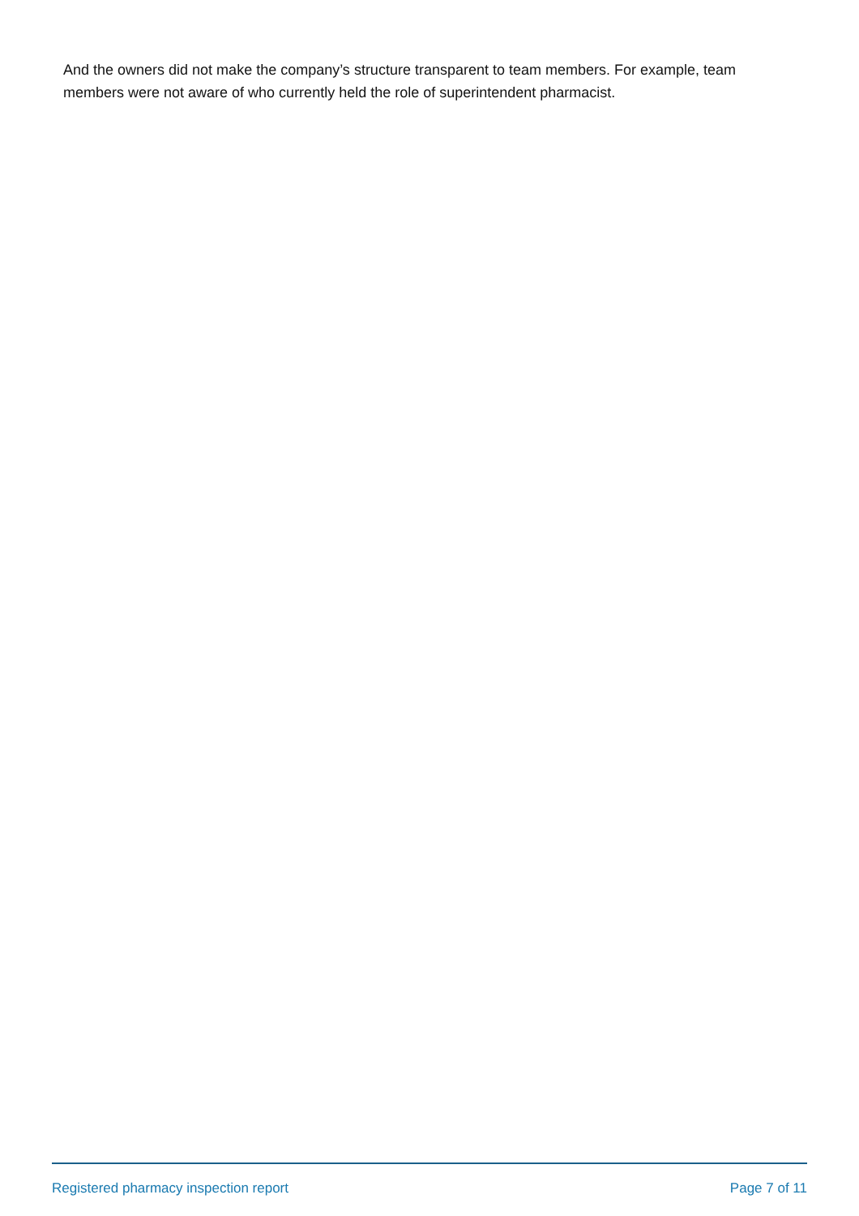And the owners did not make the company’s structure transparent to team members. For example, team members were not aware of who currently held the role of superintendent pharmacist.
Registered pharmacy inspection report Page 7 of 11